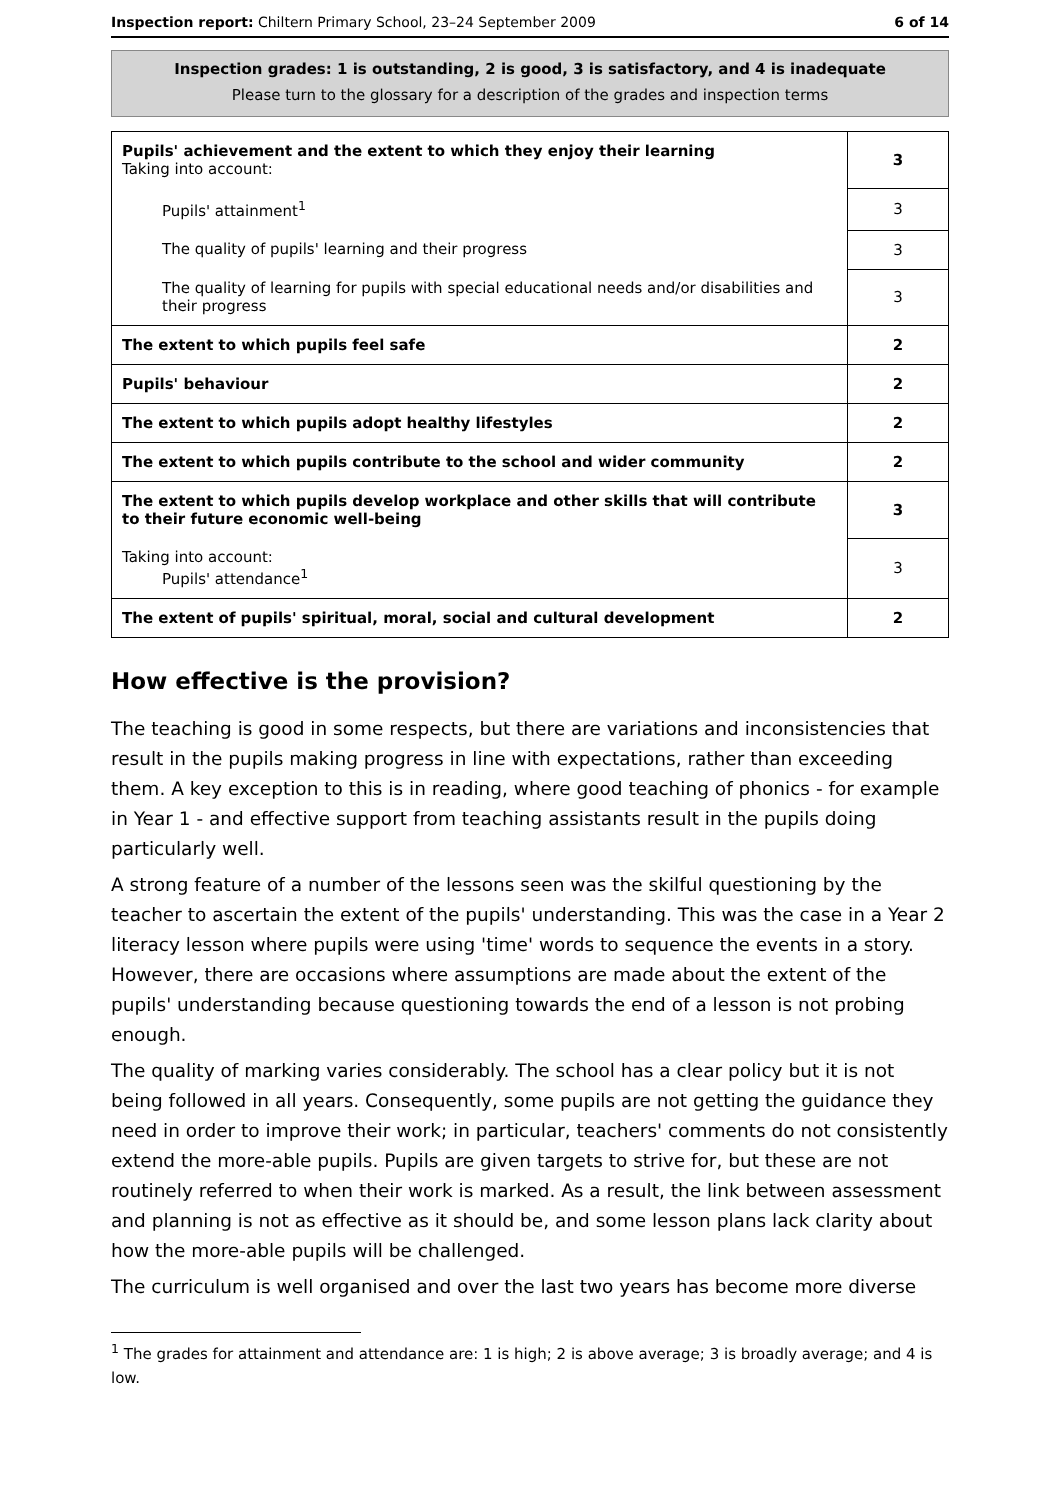Inspection report: Chiltern Primary School, 23–24 September 2009 6 of 14
Inspection grades: 1 is outstanding, 2 is good, 3 is satisfactory, and 4 is inadequate
Please turn to the glossary for a description of the grades and inspection terms
| Pupils' achievement and the extent to which they enjoy their learning Taking into account: | 3 |
| Pupils' attainment<sup>1</sup> | 3 |
| The quality of pupils' learning and their progress | 3 |
| The quality of learning for pupils with special educational needs and/or disabilities and their progress | 3 |
| The extent to which pupils feel safe | 2 |
| Pupils' behaviour | 2 |
| The extent to which pupils adopt healthy lifestyles | 2 |
| The extent to which pupils contribute to the school and wider community | 2 |
| The extent to which pupils develop workplace and other skills that will contribute to their future economic well-being | 3 |
| Taking into account: Pupils' attendance<sup>1</sup> | 3 |
| The extent of pupils' spiritual, moral, social and cultural development | 2 |
How effective is the provision?
The teaching is good in some respects, but there are variations and inconsistencies that result in the pupils making progress in line with expectations, rather than exceeding them. A key exception to this is in reading, where good teaching of phonics - for example in Year 1 - and effective support from teaching assistants result in the pupils doing particularly well.
A strong feature of a number of the lessons seen was the skilful questioning by the teacher to ascertain the extent of the pupils' understanding. This was the case in a Year 2 literacy lesson where pupils were using 'time' words to sequence the events in a story. However, there are occasions where assumptions are made about the extent of the pupils' understanding because questioning towards the end of a lesson is not probing enough.
The quality of marking varies considerably. The school has a clear policy but it is not being followed in all years. Consequently, some pupils are not getting the guidance they need in order to improve their work; in particular, teachers' comments do not consistently extend the more-able pupils. Pupils are given targets to strive for, but these are not routinely referred to when their work is marked. As a result, the link between assessment and planning is not as effective as it should be, and some lesson plans lack clarity about how the more-able pupils will be challenged.
The curriculum is well organised and over the last two years has become more diverse
<sup>1</sup> The grades for attainment and attendance are: 1 is high; 2 is above average; 3 is broadly average; and 4 is low.